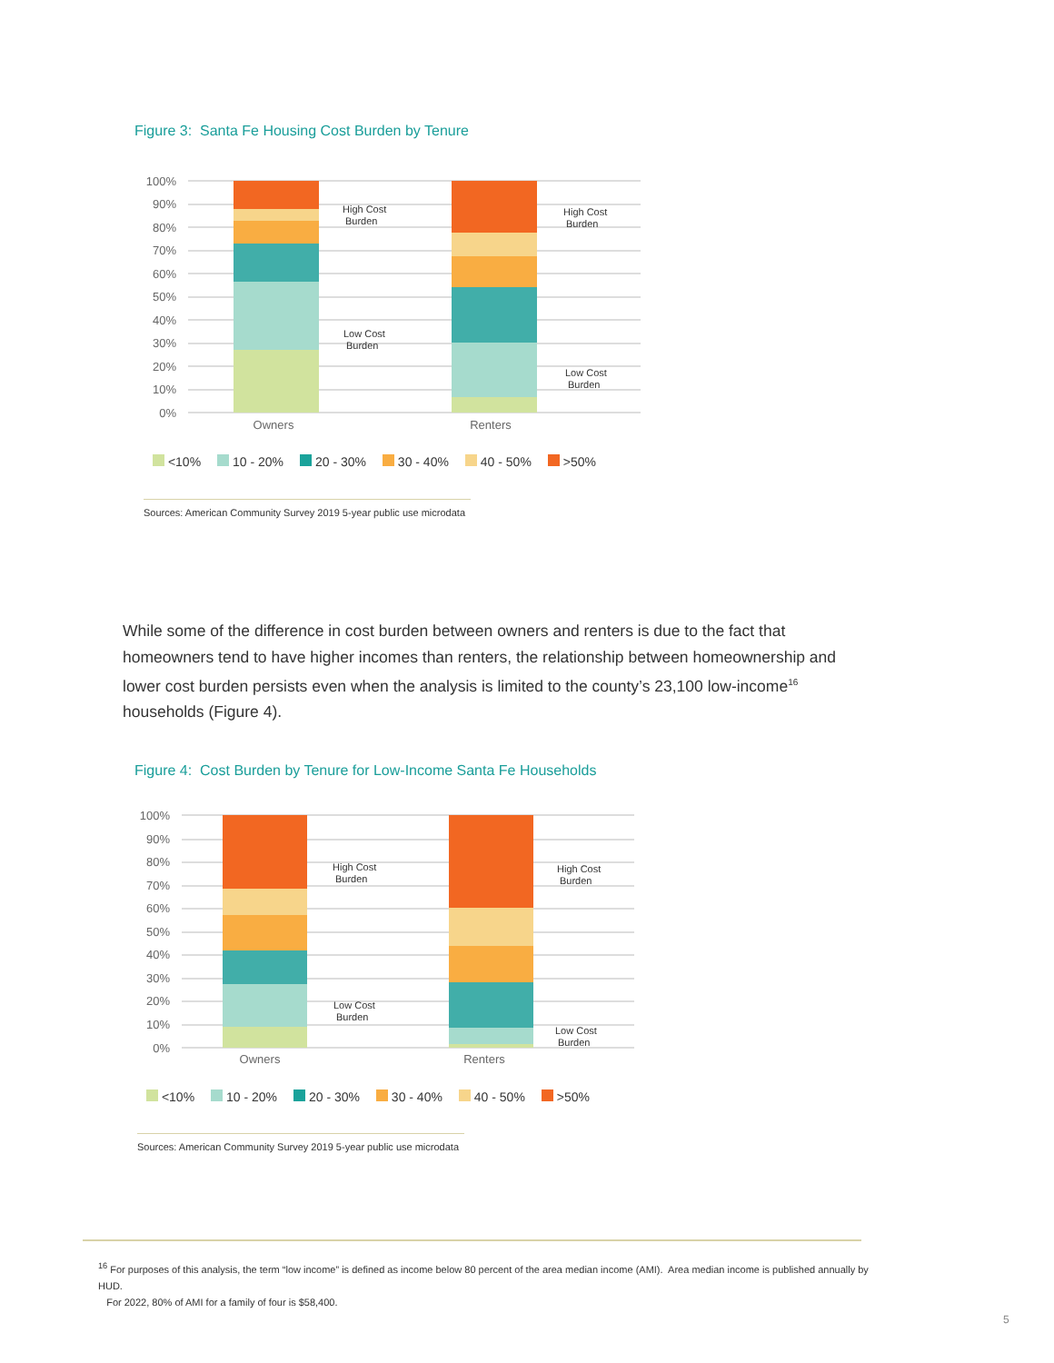Figure 3: Santa Fe Housing Cost Burden by Tenure
100%
90%
80%
70%
60%
50%
40%
30%
20%
10%
0%
High Cost
Burden
Low Cost
Burden
High Cost
Burden
Low Cost
Burden
Owners
Renters
<10% 10 - 20% 20 - 30% 30 - 40% 40 - 50% >50%
Sources: American Community Survey 2019 5-year public use microdata
While some of the difference in cost burden between owners and renters is due to the fact that homeowners tend to have higher incomes than renters, the relationship between homeownership and lower cost burden persists even when the analysis is limited to the county’s 23,100 low-income<sup>16</sup> households (Figure 4).
Figure 4: Cost Burden by Tenure for Low-Income Santa Fe Households
100%
90%
80%
70%
60%
50%
40%
30%
20%
10%
0%
High Cost
Burden
Low Cost
Burden
High Cost
Burden
Low Cost
Burden
Owners
Renters
<10% 10 - 20% 20 - 30% 30 - 40% 40 - 50% >50%
Sources: American Community Survey 2019 5-year public use microdata
<sup>16</sup> For purposes of this analysis, the term “low income” is defined as income below 80 percent of the area median income (AMI). Area median income is published annually by HUD.
For 2022, 80% of AMI for a family of four is $58,400.
5